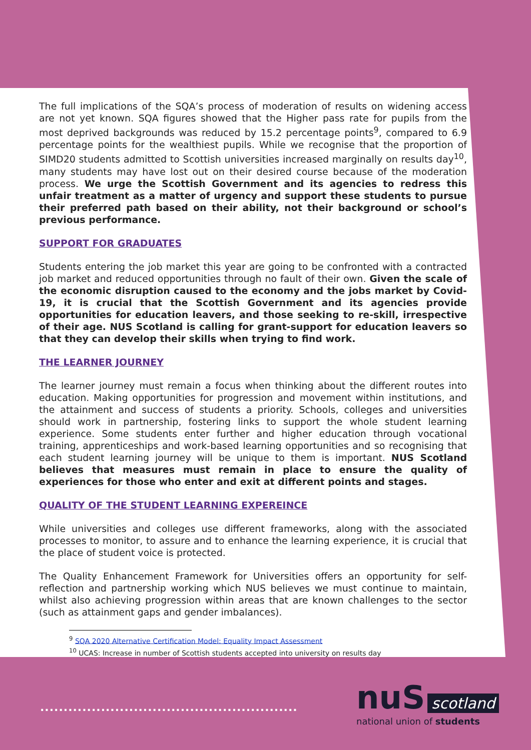The full implications of the SQA’s process of moderation of results on widening access are not yet known. SQA figures showed that the Higher pass rate for pupils from the most deprived backgrounds was reduced by 15.2 percentage points<sup>9</sup>, compared to 6.9 percentage points for the wealthiest pupils. While we recognise that the proportion of SIMD20 students admitted to Scottish universities increased marginally on results day<sup>10</sup>, many students may have lost out on their desired course because of the moderation process. We urge the Scottish Government and its agencies to redress this unfair treatment as a matter of urgency and support these students to pursue their preferred path based on their ability, not their background or school’s previous performance.
SUPPORT FOR GRADUATES
Students entering the job market this year are going to be confronted with a contracted job market and reduced opportunities through no fault of their own. Given the scale of the economic disruption caused to the economy and the jobs market by Covid-19, it is crucial that the Scottish Government and its agencies provide opportunities for education leavers, and those seeking to re-skill, irrespective of their age. NUS Scotland is calling for grant-support for education leavers so that they can develop their skills when trying to find work.
THE LEARNER JOURNEY
The learner journey must remain a focus when thinking about the different routes into education. Making opportunities for progression and movement within institutions, and the attainment and success of students a priority. Schools, colleges and universities should work in partnership, fostering links to support the whole student learning experience. Some students enter further and higher education through vocational training, apprenticeships and work-based learning opportunities and so recognising that each student learning journey will be unique to them is important. NUS Scotland believes that measures must remain in place to ensure the quality of experiences for those who enter and exit at different points and stages.
QUALITY OF THE STUDENT LEARNING EXPEREINCE
While universities and colleges use different frameworks, along with the associated processes to monitor, to assure and to enhance the learning experience, it is crucial that the place of student voice is protected.
The Quality Enhancement Framework for Universities offers an opportunity for self-reflection and partnership working which NUS believes we must continue to maintain, whilst also achieving progression within areas that are known challenges to the sector (such as attainment gaps and gender imbalances).
<sup>9</sup> SQA 2020 Alternative Certification Model: Equality Impact Assessment
<sup>10</sup> UCAS: Increase in number of Scottish students accepted into university on results day
.......................................................
nuS scotland
national union of students